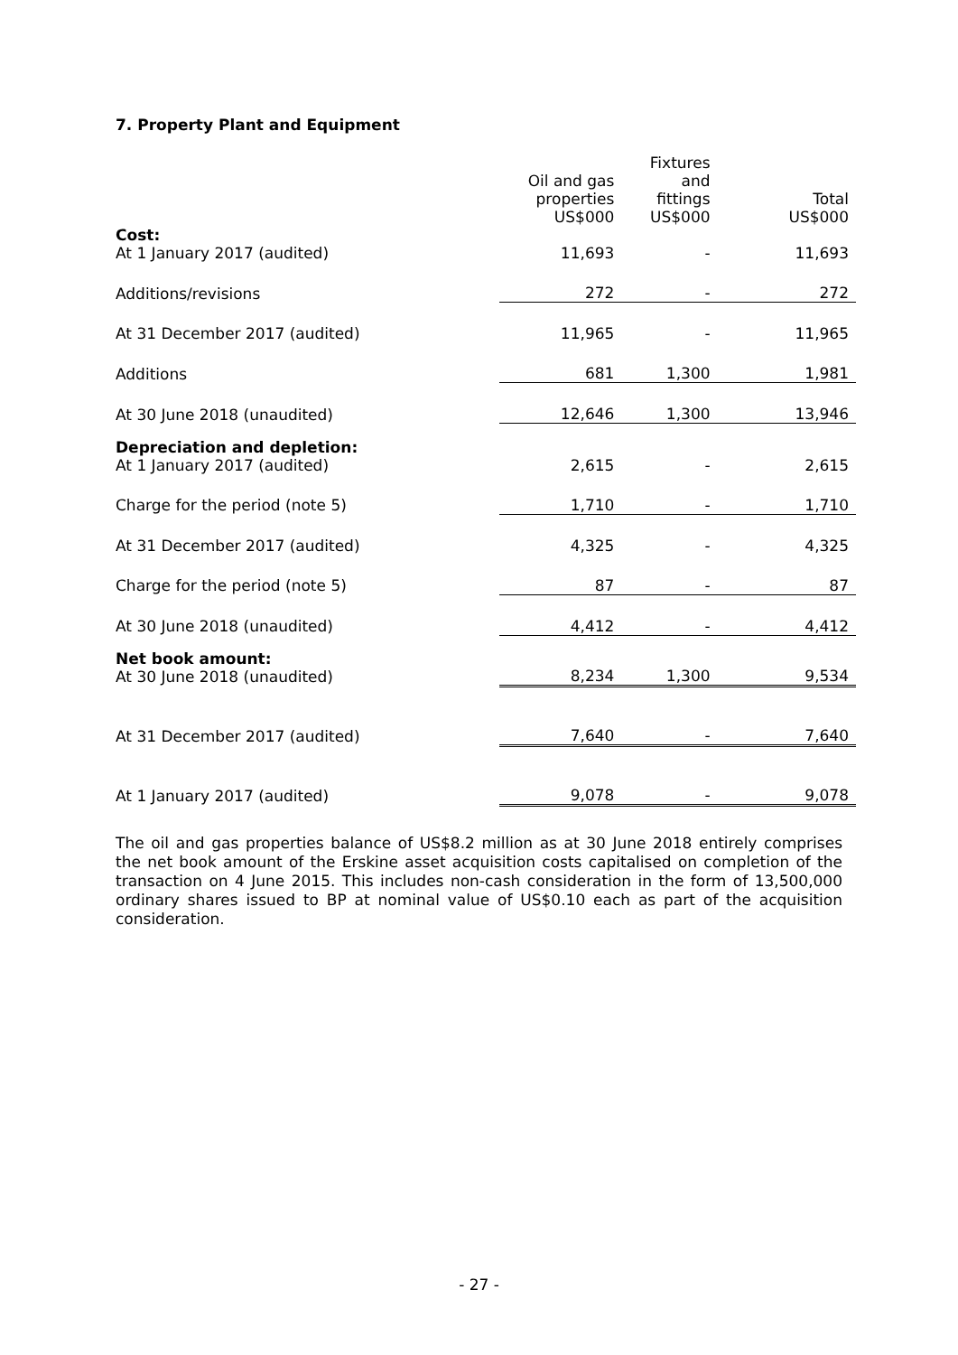7. Property Plant and Equipment
| | Oil and gas properties US$000 | Fixtures and fittings US$000 | Total US$000 |
| --- | --- | --- | --- |
| Cost: At 1 January 2017 (audited) | 11,693 | - | 11,693 |
| Additions/revisions | 272 | - | 272 |
| At 31 December 2017 (audited) | 11,965 | - | 11,965 |
| Additions | 681 | 1,300 | 1,981 |
| At 30 June 2018 (unaudited) | 12,646 | 1,300 | 13,946 |
| Depreciation and depletion: At 1 January 2017 (audited) | 2,615 | - | 2,615 |
| Charge for the period (note 5) | 1,710 | - | 1,710 |
| At 31 December 2017 (audited) | 4,325 | - | 4,325 |
| Charge for the period (note 5) | 87 | - | 87 |
| At 30 June 2018 (unaudited) | 4,412 | - | 4,412 |
| Net book amount: At 30 June 2018 (unaudited) | 8,234 | 1,300 | 9,534 |
| At 31 December 2017 (audited) | 7,640 | - | 7,640 |
| At 1 January 2017 (audited) | 9,078 | - | 9,078 |
The oil and gas properties balance of US$8.2 million as at 30 June 2018 entirely comprises the net book amount of the Erskine asset acquisition costs capitalised on completion of the transaction on 4 June 2015. This includes non-cash consideration in the form of 13,500,000 ordinary shares issued to BP at nominal value of US$0.10 each as part of the acquisition consideration.
- 27 -